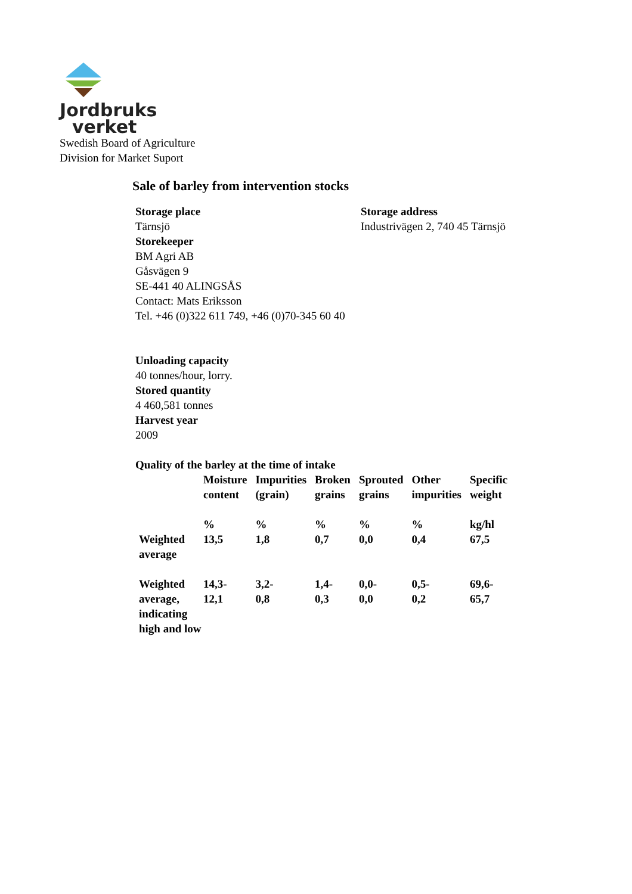Jordbruks
verket
Swedish Board of Agriculture
Division for Market Suport
Sale of barley from intervention stocks
Storage place
Tärnsjö
Storekeeper
BM Agri AB
Gåsvägen 9
SE-441 40 ALINGSÅS
Contact: Mats Eriksson
Tel. +46 (0)322 611 749, +46 (0)70-345 60 40
Storage address
Industrivägen 2, 740 45 Tärnsjö
Unloading capacity
40 tonnes/hour, lorry.
Stored quantity
4 460,581 tonnes
Harvest year
2009
Quality of the barley at the time of intake
| | Moisture content | Impurities (grain) | Broken grains | Sprouted grains | Other impurities | Specific weight |
| | % | % | % | % | % | kg/hl |
| Weighted average | 13,5 | 1,8 | 0,7 | 0,0 | 0,4 | 67,5 |
| Weighted average, indicating high and low | 14,3- 12,1 | 3,2- 0,8 | 1,4- 0,3 | 0,0- 0,0 | 0,5- 0,2 | 69,6- 65,7 |